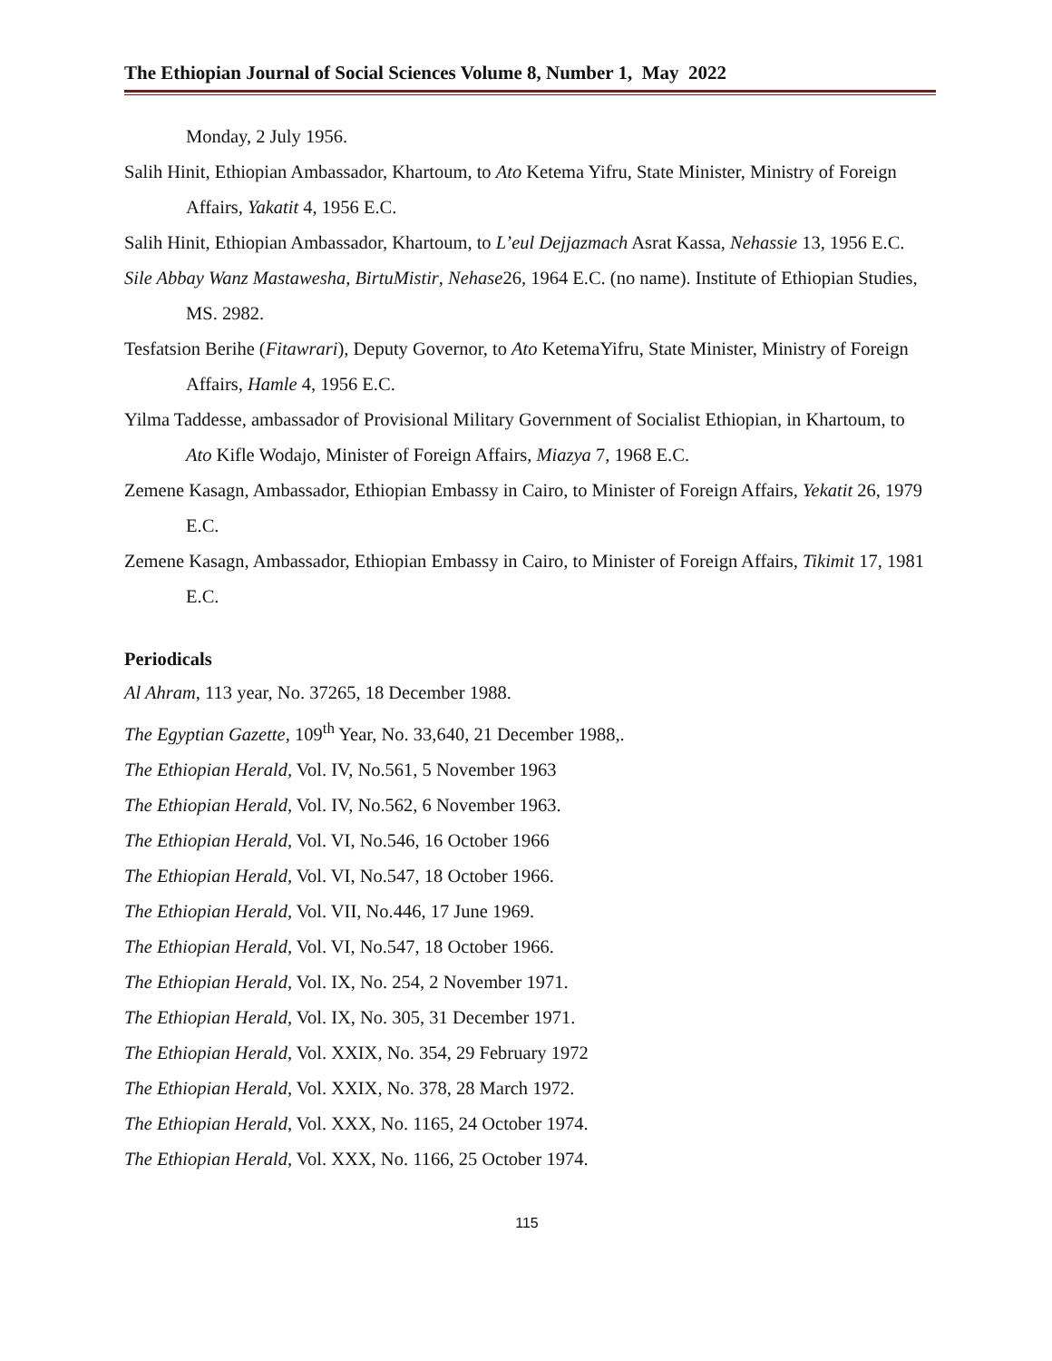The Ethiopian Journal of Social Sciences Volume 8, Number 1, May 2022
Monday, 2 July 1956.
Salih Hinit, Ethiopian Ambassador, Khartoum, to Ato Ketema Yifru, State Minister, Ministry of Foreign Affairs, Yakatit 4, 1956 E.C.
Salih Hinit, Ethiopian Ambassador, Khartoum, to L’eul Dejjazmach Asrat Kassa, Nehassie 13, 1956 E.C.
Sile Abbay Wanz Mastawesha, BirtuMistir, Nehase26, 1964 E.C. (no name). Institute of Ethiopian Studies, MS. 2982.
Tesfatsion Berihe (Fitawrari), Deputy Governor, to Ato KetemaYifru, State Minister, Ministry of Foreign Affairs, Hamle 4, 1956 E.C.
Yilma Taddesse, ambassador of Provisional Military Government of Socialist Ethiopian, in Khartoum, to Ato Kifle Wodajo, Minister of Foreign Affairs, Miazya 7, 1968 E.C.
Zemene Kasagn, Ambassador, Ethiopian Embassy in Cairo, to Minister of Foreign Affairs, Yekatit 26, 1979 E.C.
Zemene Kasagn, Ambassador, Ethiopian Embassy in Cairo, to Minister of Foreign Affairs, Tikimit 17, 1981 E.C.
Periodicals
Al Ahram, 113 year, No. 37265, 18 December 1988.
The Egyptian Gazette, 109<sup>th</sup> Year, No. 33,640, 21 December 1988,.
The Ethiopian Herald, Vol. IV, No.561, 5 November 1963
The Ethiopian Herald, Vol. IV, No.562, 6 November 1963.
The Ethiopian Herald, Vol. VI, No.546, 16 October 1966
The Ethiopian Herald, Vol. VI, No.547, 18 October 1966.
The Ethiopian Herald, Vol. VII, No.446, 17 June 1969.
The Ethiopian Herald, Vol. VI, No.547, 18 October 1966.
The Ethiopian Herald, Vol. IX, No. 254, 2 November 1971.
The Ethiopian Herald, Vol. IX, No. 305, 31 December 1971.
The Ethiopian Herald, Vol. XXIX, No. 354, 29 February 1972
The Ethiopian Herald, Vol. XXIX, No. 378, 28 March 1972.
The Ethiopian Herald, Vol. XXX, No. 1165, 24 October 1974.
The Ethiopian Herald, Vol. XXX, No. 1166, 25 October 1974.
115